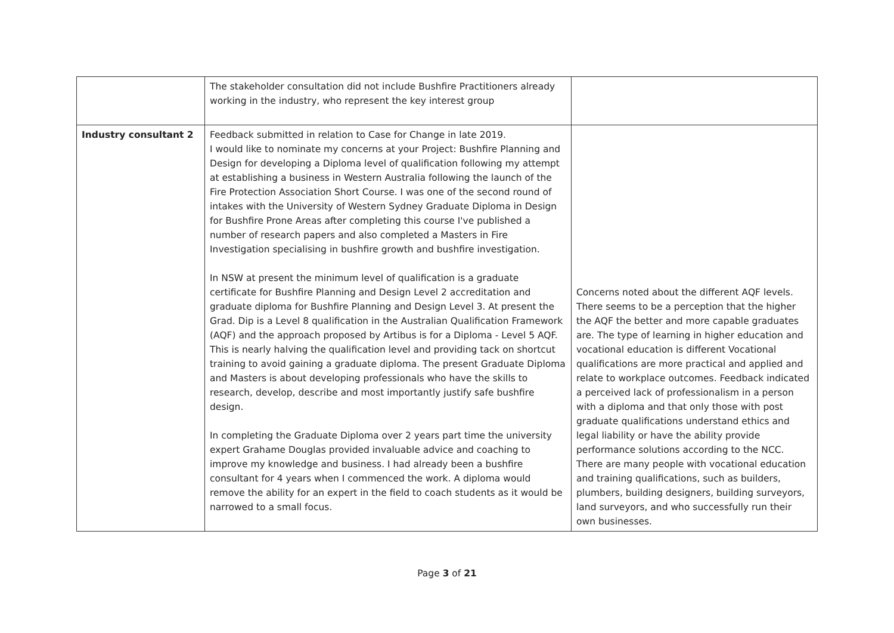| | The stakeholder consultation did not include Bushfire Practitioners already working in the industry, who represent the key interest group | |
| Industry consultant 2 | Feedback submitted in relation to Case for Change in late 2019. I would like to nominate my concerns at your Project: Bushfire Planning and Design for developing a Diploma level of qualification following my attempt at establishing a business in Western Australia following the launch of the Fire Protection Association Short Course. I was one of the second round of intakes with the University of Western Sydney Graduate Diploma in Design for Bushfire Prone Areas after completing this course I've published a number of research papers and also completed a Masters in Fire Investigation specialising in bushfire growth and bushfire investigation. In NSW at present the minimum level of qualification is a graduate certificate for Bushfire Planning and Design Level 2 accreditation and graduate diploma for Bushfire Planning and Design Level 3. At present the Grad. Dip is a Level 8 qualification in the Australian Qualification Framework (AQF) and the approach proposed by Artibus is for a Diploma - Level 5 AQF. This is nearly halving the qualification level and providing tack on shortcut training to avoid gaining a graduate diploma. The present Graduate Diploma and Masters is about developing professionals who have the skills to research, develop, describe and most importantly justify safe bushfire design. In completing the Graduate Diploma over 2 years part time the university expert Grahame Douglas provided invaluable advice and coaching to improve my knowledge and business. I had already been a bushfire consultant for 4 years when I commenced the work. A diploma would remove the ability for an expert in the field to coach students as it would be narrowed to a small focus. | Concerns noted about the different AQF levels. There seems to be a perception that the higher the AQF the better and more capable graduates are. The type of learning in higher education and vocational education is different Vocational qualifications are more practical and applied and relate to workplace outcomes. Feedback indicated a perceived lack of professionalism in a person with a diploma and that only those with post graduate qualifications understand ethics and legal liability or have the ability provide performance solutions according to the NCC. There are many people with vocational education and training qualifications, such as builders, plumbers, building designers, building surveyors, land surveyors, and who successfully run their own businesses. |
Page 3 of 21